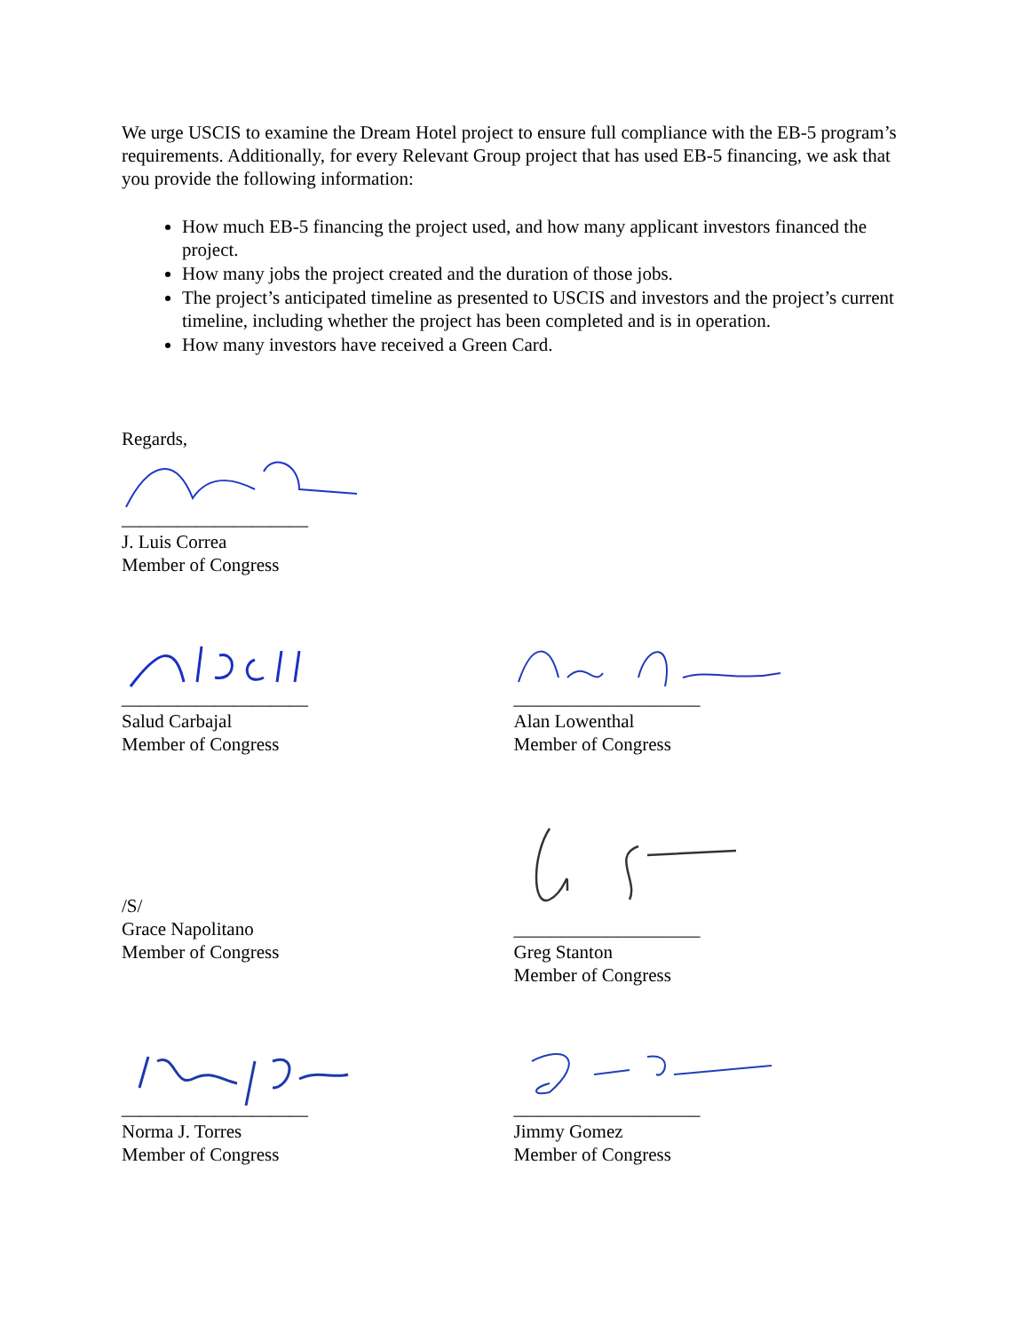We urge USCIS to examine the Dream Hotel project to ensure full compliance with the EB-5 program’s requirements. Additionally, for every Relevant Group project that has used EB-5 financing, we ask that you provide the following information:
How much EB-5 financing the project used, and how many applicant investors financed the project.
How many jobs the project created and the duration of those jobs.
The project’s anticipated timeline as presented to USCIS and investors and the project’s current timeline, including whether the project has been completed and is in operation.
How many investors have received a Green Card.
Regards,
____________________
J. Luis Correa
Member of Congress
____________________
Salud Carbajal
Member of Congress
____________________
Alan Lowenthal
Member of Congress
/S/
Grace Napolitano
Member of Congress
____________________
Greg Stanton
Member of Congress
____________________
Norma J. Torres
Member of Congress
____________________
Jimmy Gomez
Member of Congress